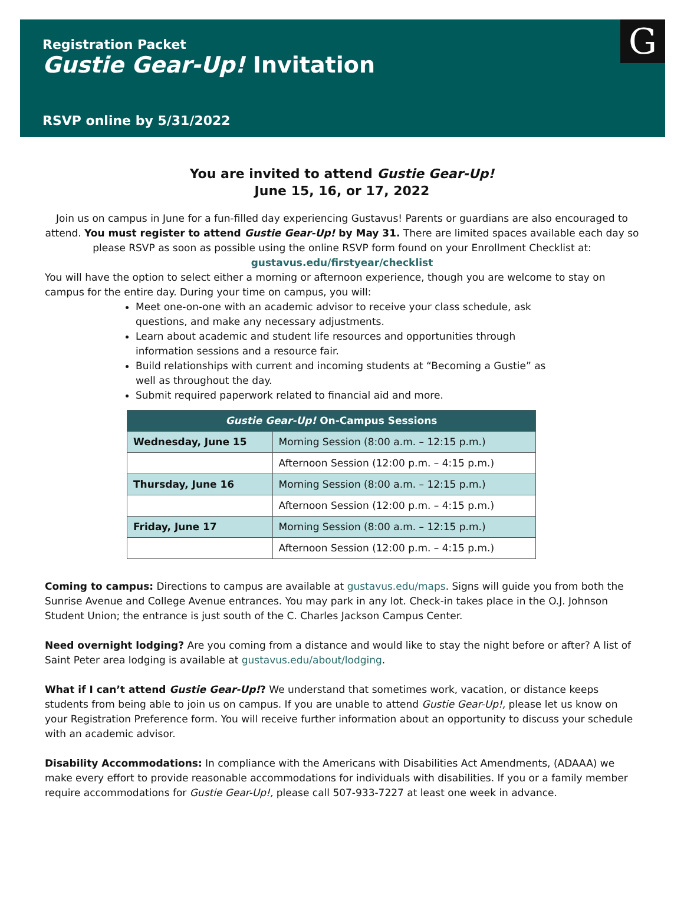G
Registration Packet
Gustie Gear-Up! Invitation
RSVP online by 5/31/2022
You are invited to attend Gustie Gear-Up!
June 15, 16, or 17, 2022
Join us on campus in June for a fun-filled day experiencing Gustavus! Parents or guardians are also encouraged to attend. You must register to attend Gustie Gear-Up! by May 31. There are limited spaces available each day so please RSVP as soon as possible using the online RSVP form found on your Enrollment Checklist at: gustavus.edu/firstyear/checklist
You will have the option to select either a morning or afternoon experience, though you are welcome to stay on campus for the entire day. During your time on campus, you will:
Meet one-on-one with an academic advisor to receive your class schedule, ask questions, and make any necessary adjustments.
Learn about academic and student life resources and opportunities through information sessions and a resource fair.
Build relationships with current and incoming students at “Becoming a Gustie” as well as throughout the day.
Submit required paperwork related to financial aid and more.
| Gustie Gear-Up! On-Campus Sessions | |
| --- | --- |
| Wednesday, June 15 | Morning Session (8:00 a.m. – 12:15 p.m.) |
| | Afternoon Session (12:00 p.m. – 4:15 p.m.) |
| Thursday, June 16 | Morning Session (8:00 a.m. – 12:15 p.m.) |
| | Afternoon Session (12:00 p.m. – 4:15 p.m.) |
| Friday, June 17 | Morning Session (8:00 a.m. – 12:15 p.m.) |
| | Afternoon Session (12:00 p.m. – 4:15 p.m.) |
Coming to campus: Directions to campus are available at gustavus.edu/maps. Signs will guide you from both the Sunrise Avenue and College Avenue entrances. You may park in any lot. Check-in takes place in the O.J. Johnson Student Union; the entrance is just south of the C. Charles Jackson Campus Center.
Need overnight lodging? Are you coming from a distance and would like to stay the night before or after? A list of Saint Peter area lodging is available at gustavus.edu/about/lodging.
What if I can’t attend Gustie Gear-Up!? We understand that sometimes work, vacation, or distance keeps students from being able to join us on campus. If you are unable to attend Gustie Gear-Up!, please let us know on your Registration Preference form. You will receive further information about an opportunity to discuss your schedule with an academic advisor.
Disability Accommodations: In compliance with the Americans with Disabilities Act Amendments, (ADAAA) we make every effort to provide reasonable accommodations for individuals with disabilities. If you or a family member require accommodations for Gustie Gear-Up!, please call 507-933-7227 at least one week in advance.